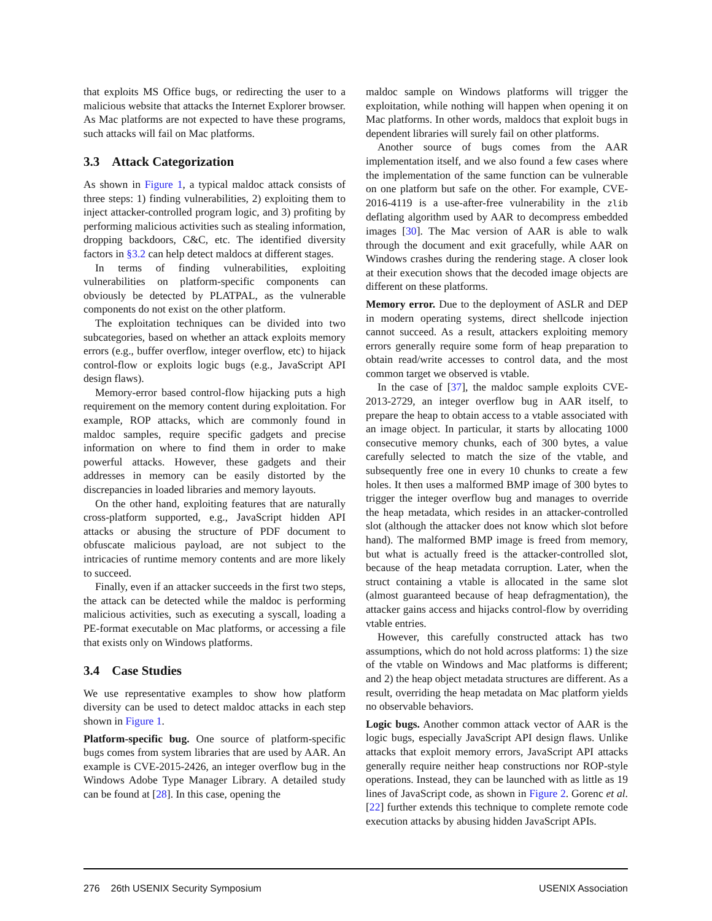that exploits MS Office bugs, or redirecting the user to a malicious website that attacks the Internet Explorer browser. As Mac platforms are not expected to have these programs, such attacks will fail on Mac platforms.
3.3 Attack Categorization
As shown in Figure 1, a typical maldoc attack consists of three steps: 1) finding vulnerabilities, 2) exploiting them to inject attacker-controlled program logic, and 3) profiting by performing malicious activities such as stealing information, dropping backdoors, C&C, etc. The identified diversity factors in §3.2 can help detect maldocs at different stages.
In terms of finding vulnerabilities, exploiting vulnerabilities on platform-specific components can obviously be detected by PLATPAL, as the vulnerable components do not exist on the other platform.
The exploitation techniques can be divided into two subcategories, based on whether an attack exploits memory errors (e.g., buffer overflow, integer overflow, etc) to hijack control-flow or exploits logic bugs (e.g., JavaScript API design flaws).
Memory-error based control-flow hijacking puts a high requirement on the memory content during exploitation. For example, ROP attacks, which are commonly found in maldoc samples, require specific gadgets and precise information on where to find them in order to make powerful attacks. However, these gadgets and their addresses in memory can be easily distorted by the discrepancies in loaded libraries and memory layouts.
On the other hand, exploiting features that are naturally cross-platform supported, e.g., JavaScript hidden API attacks or abusing the structure of PDF document to obfuscate malicious payload, are not subject to the intricacies of runtime memory contents and are more likely to succeed.
Finally, even if an attacker succeeds in the first two steps, the attack can be detected while the maldoc is performing malicious activities, such as executing a syscall, loading a PE-format executable on Mac platforms, or accessing a file that exists only on Windows platforms.
3.4 Case Studies
We use representative examples to show how platform diversity can be used to detect maldoc attacks in each step shown in Figure 1.
Platform-specific bug. One source of platform-specific bugs comes from system libraries that are used by AAR. An example is CVE-2015-2426, an integer overflow bug in the Windows Adobe Type Manager Library. A detailed study can be found at [28]. In this case, opening the
maldoc sample on Windows platforms will trigger the exploitation, while nothing will happen when opening it on Mac platforms. In other words, maldocs that exploit bugs in dependent libraries will surely fail on other platforms.
Another source of bugs comes from the AAR implementation itself, and we also found a few cases where the implementation of the same function can be vulnerable on one platform but safe on the other. For example, CVE-2016-4119 is a use-after-free vulnerability in the zlib deflating algorithm used by AAR to decompress embedded images [30]. The Mac version of AAR is able to walk through the document and exit gracefully, while AAR on Windows crashes during the rendering stage. A closer look at their execution shows that the decoded image objects are different on these platforms.
Memory error. Due to the deployment of ASLR and DEP in modern operating systems, direct shellcode injection cannot succeed. As a result, attackers exploiting memory errors generally require some form of heap preparation to obtain read/write accesses to control data, and the most common target we observed is vtable.
In the case of [37], the maldoc sample exploits CVE-2013-2729, an integer overflow bug in AAR itself, to prepare the heap to obtain access to a vtable associated with an image object. In particular, it starts by allocating 1000 consecutive memory chunks, each of 300 bytes, a value carefully selected to match the size of the vtable, and subsequently free one in every 10 chunks to create a few holes. It then uses a malformed BMP image of 300 bytes to trigger the integer overflow bug and manages to override the heap metadata, which resides in an attacker-controlled slot (although the attacker does not know which slot before hand). The malformed BMP image is freed from memory, but what is actually freed is the attacker-controlled slot, because of the heap metadata corruption. Later, when the struct containing a vtable is allocated in the same slot (almost guaranteed because of heap defragmentation), the attacker gains access and hijacks control-flow by overriding vtable entries.
However, this carefully constructed attack has two assumptions, which do not hold across platforms: 1) the size of the vtable on Windows and Mac platforms is different; and 2) the heap object metadata structures are different. As a result, overriding the heap metadata on Mac platform yields no observable behaviors.
Logic bugs. Another common attack vector of AAR is the logic bugs, especially JavaScript API design flaws. Unlike attacks that exploit memory errors, JavaScript API attacks generally require neither heap constructions nor ROP-style operations. Instead, they can be launched with as little as 19 lines of JavaScript code, as shown in Figure 2. Gorenc et al. [22] further extends this technique to complete remote code execution attacks by abusing hidden JavaScript APIs.
276 26th USENIX Security Symposium USENIX Association